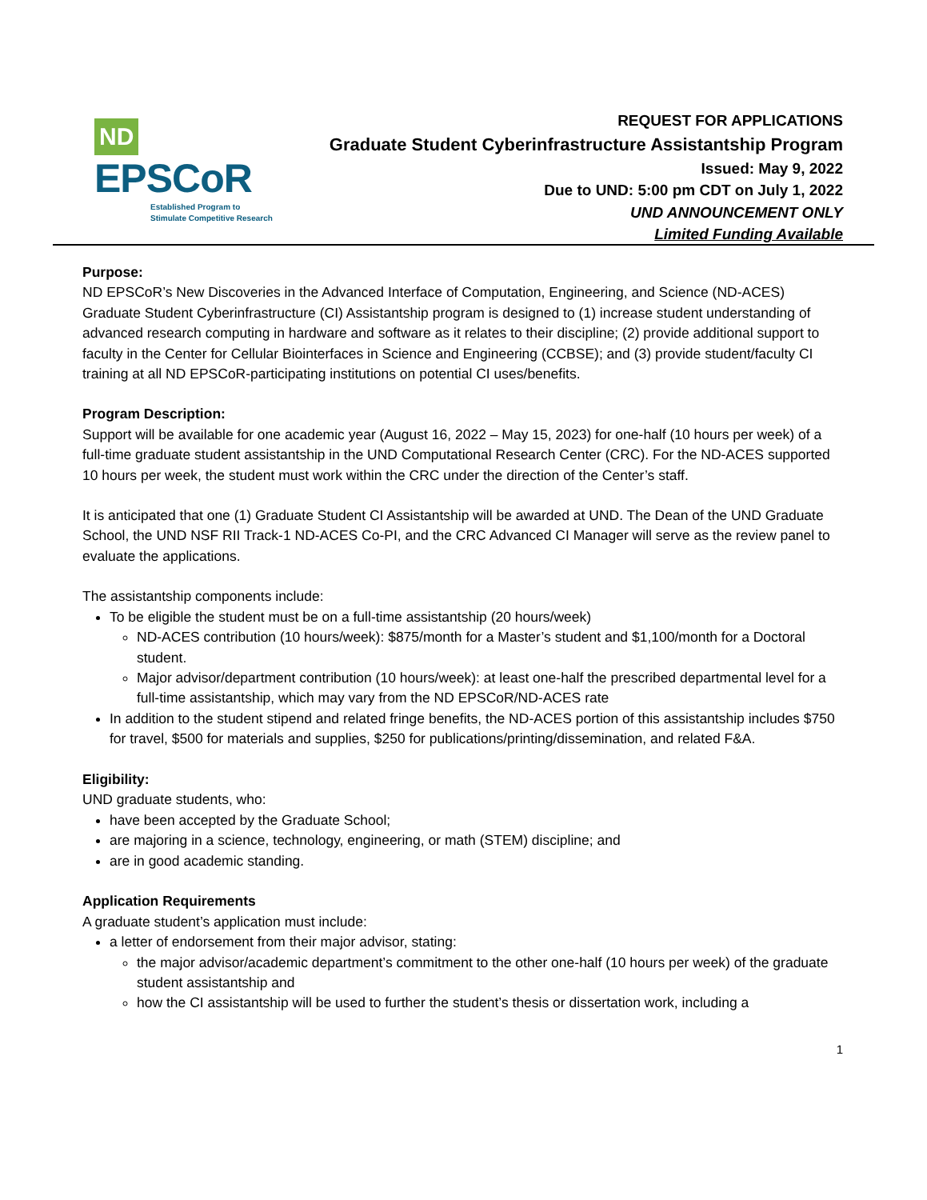ND EPSCoR
Established Program to
Stimulate Competitive Research
REQUEST FOR APPLICATIONS
Graduate Student Cyberinfrastructure Assistantship Program
Issued: May 9, 2022
Due to UND: 5:00 pm CDT on July 1, 2022
UND ANNOUNCEMENT ONLY
Limited Funding Available
Purpose:
ND EPSCoR’s New Discoveries in the Advanced Interface of Computation, Engineering, and Science (ND-ACES) Graduate Student Cyberinfrastructure (CI) Assistantship program is designed to (1) increase student understanding of advanced research computing in hardware and software as it relates to their discipline; (2) provide additional support to faculty in the Center for Cellular Biointerfaces in Science and Engineering (CCBSE); and (3) provide student/faculty CI training at all ND EPSCoR-participating institutions on potential CI uses/benefits.
Program Description:
Support will be available for one academic year (August 16, 2022 – May 15, 2023) for one-half (10 hours per week) of a full-time graduate student assistantship in the UND Computational Research Center (CRC). For the ND-ACES supported 10 hours per week, the student must work within the CRC under the direction of the Center’s staff.
It is anticipated that one (1) Graduate Student CI Assistantship will be awarded at UND. The Dean of the UND Graduate School, the UND NSF RII Track-1 ND-ACES Co-PI, and the CRC Advanced CI Manager will serve as the review panel to evaluate the applications.
The assistantship components include:
To be eligible the student must be on a full-time assistantship (20 hours/week)
ND-ACES contribution (10 hours/week): $875/month for a Master’s student and $1,100/month for a Doctoral student.
Major advisor/department contribution (10 hours/week): at least one-half the prescribed departmental level for a full-time assistantship, which may vary from the ND EPSCoR/ND-ACES rate
In addition to the student stipend and related fringe benefits, the ND-ACES portion of this assistantship includes $750 for travel, $500 for materials and supplies, $250 for publications/printing/dissemination, and related F&A.
Eligibility:
UND graduate students, who:
have been accepted by the Graduate School;
are majoring in a science, technology, engineering, or math (STEM) discipline; and
are in good academic standing.
Application Requirements
A graduate student’s application must include:
a letter of endorsement from their major advisor, stating:
the major advisor/academic department’s commitment to the other one-half (10 hours per week) of the graduate student assistantship and
how the CI assistantship will be used to further the student’s thesis or dissertation work, including a
1